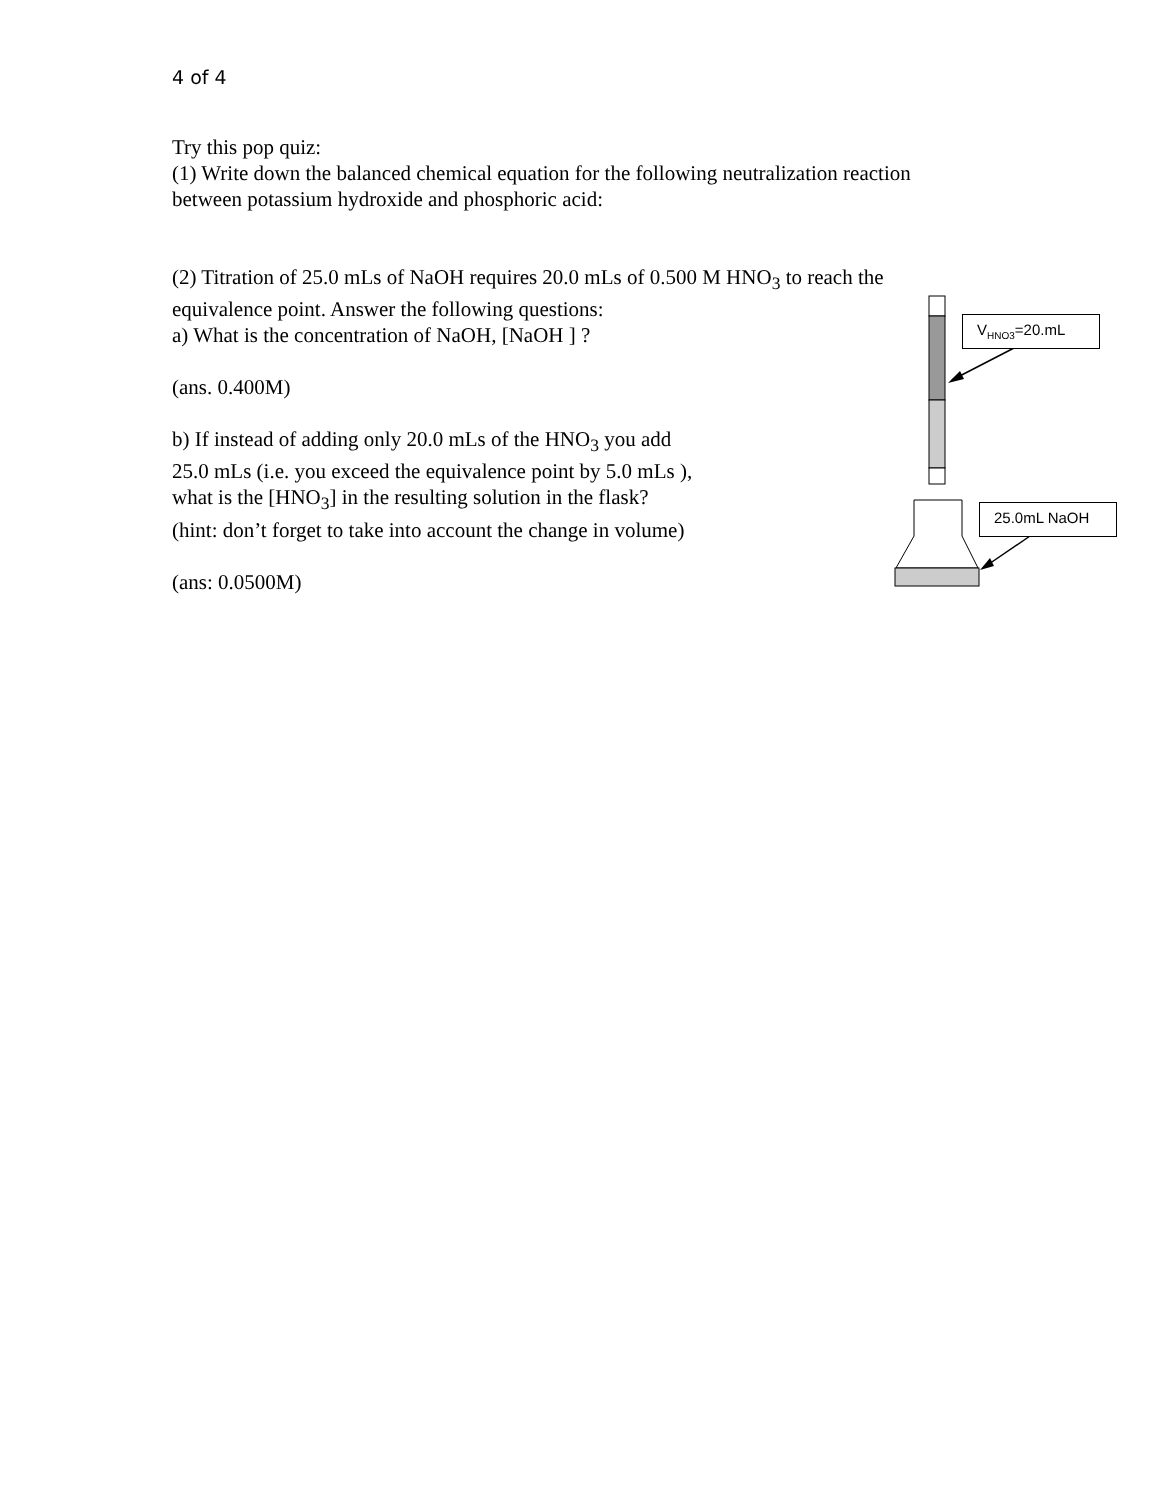4 of 4
Try this pop quiz:
(1) Write down the balanced chemical equation for the following neutralization reaction between potassium hydroxide and phosphoric acid:
(2) Titration of 25.0 mLs of NaOH requires 20.0 mLs of 0.500 M HNO<sub>3</sub> to reach the equivalence point. Answer the following questions:
a) What is the concentration of NaOH, [NaOH ] ?
(ans. 0.400M)
b) If instead of adding only 20.0 mLs of the HNO<sub>3</sub> you add
25.0 mLs (i.e. you exceed the equivalence point by 5.0 mLs ),
what is the [HNO<sub>3</sub>] in the resulting solution in the flask?
(hint: don’t forget to take into account the change in volume)
(ans: 0.0500M)
V<sub>HNO3</sub>=20.mL
25.0mL NaOH